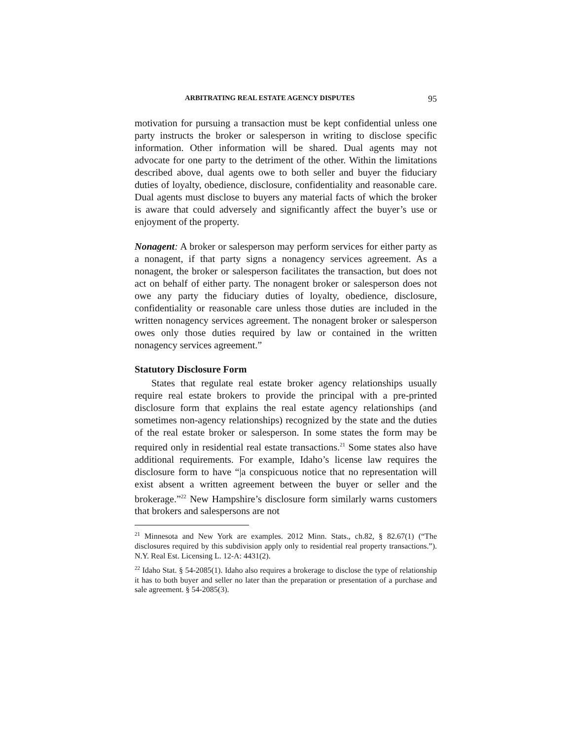ARBITRATING REAL ESTATE AGENCY DISPUTES 95
motivation for pursuing a transaction must be kept confidential unless one party instructs the broker or salesperson in writing to disclose specific information. Other information will be shared. Dual agents may not advocate for one party to the detriment of the other. Within the limitations described above, dual agents owe to both seller and buyer the fiduciary duties of loyalty, obedience, disclosure, confidentiality and reasonable care. Dual agents must disclose to buyers any material facts of which the broker is aware that could adversely and significantly affect the buyer’s use or enjoyment of the property.
Nonagent: A broker or salesperson may perform services for either party as a nonagent, if that party signs a nonagency services agreement. As a nonagent, the broker or salesperson facilitates the transaction, but does not act on behalf of either party. The nonagent broker or salesperson does not owe any party the fiduciary duties of loyalty, obedience, disclosure, confidentiality or reasonable care unless those duties are included in the written nonagency services agreement. The nonagent broker or salesperson owes only those duties required by law or contained in the written nonagency services agreement.”
Statutory Disclosure Form
States that regulate real estate broker agency relationships usually require real estate brokers to provide the principal with a pre-printed disclosure form that explains the real estate agency relationships (and sometimes non-agency relationships) recognized by the state and the duties of the real estate broker or salesperson. In some states the form may be required only in residential real estate transactions.<sup>21</sup> Some states also have additional requirements. For example, Idaho’s license law requires the disclosure form to have “|a conspicuous notice that no representation will exist absent a written agreement between the buyer or seller and the brokerage.”<sup>22</sup> New Hampshire’s disclosure form similarly warns customers that brokers and salespersons are not
<sup>21</sup> Minnesota and New York are examples. 2012 Minn. Stats., ch.82, § 82.67(1) (“The disclosures required by this subdivision apply only to residential real property transactions.”). N.Y. Real Est. Licensing L. 12-A: 4431(2).
<sup>22</sup> Idaho Stat. § 54-2085(1). Idaho also requires a brokerage to disclose the type of relationship it has to both buyer and seller no later than the preparation or presentation of a purchase and sale agreement. § 54-2085(3).